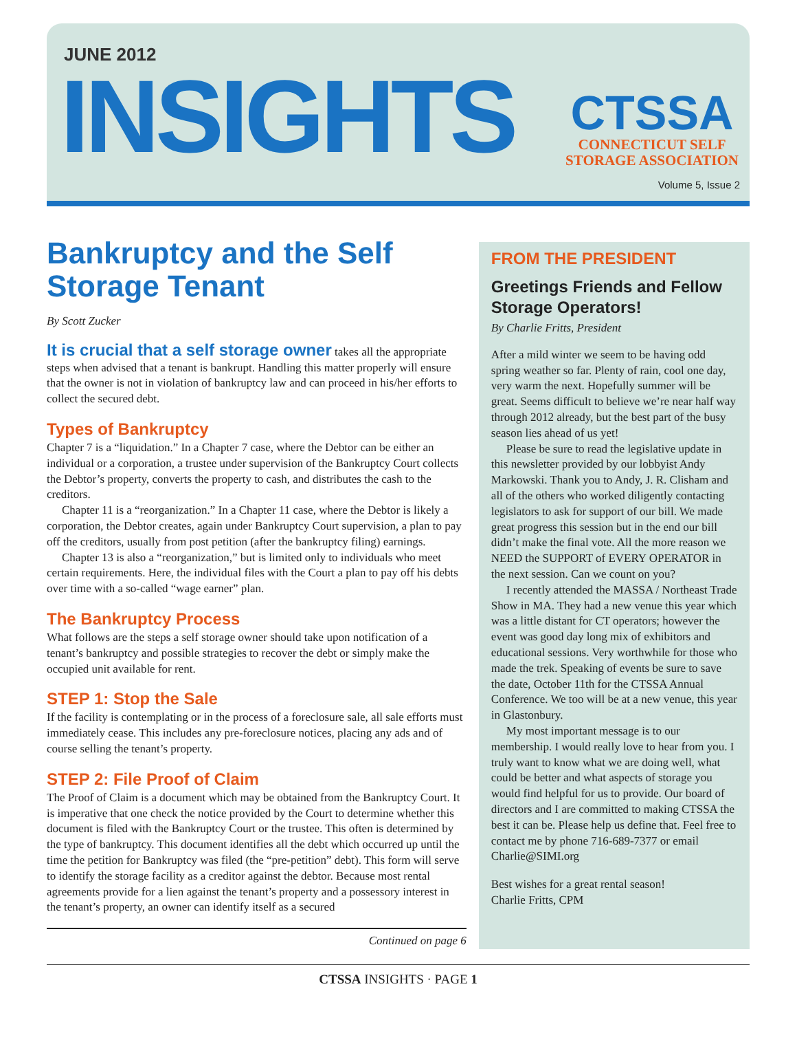JUNE 2012
INSIGHTS
CTSSA
CONNECTICUT SELF
STORAGE ASSOCIATION
Volume 5, Issue 2
Bankruptcy and the Self Storage Tenant
By Scott Zucker
It is crucial that a self storage owner takes all the appropriate steps when advised that a tenant is bankrupt. Handling this matter properly will ensure that the owner is not in violation of bankruptcy law and can proceed in his/her efforts to collect the secured debt.
Types of Bankruptcy
Chapter 7 is a “liquidation.” In a Chapter 7 case, where the Debtor can be either an individual or a corporation, a trustee under supervision of the Bankruptcy Court collects the Debtor’s property, converts the property to cash, and distributes the cash to the creditors.
Chapter 11 is a “reorganization.” In a Chapter 11 case, where the Debtor is likely a corporation, the Debtor creates, again under Bankruptcy Court supervision, a plan to pay off the creditors, usually from post petition (after the bankruptcy filing) earnings.
Chapter 13 is also a “reorganization,” but is limited only to individuals who meet certain requirements. Here, the individual files with the Court a plan to pay off his debts over time with a so-called “wage earner” plan.
The Bankruptcy Process
What follows are the steps a self storage owner should take upon notification of a tenant’s bankruptcy and possible strategies to recover the debt or simply make the occupied unit available for rent.
STEP 1: Stop the Sale
If the facility is contemplating or in the process of a foreclosure sale, all sale efforts must immediately cease. This includes any pre-foreclosure notices, placing any ads and of course selling the tenant’s property.
STEP 2: File Proof of Claim
The Proof of Claim is a document which may be obtained from the Bankruptcy Court. It is imperative that one check the notice provided by the Court to determine whether this document is filed with the Bankruptcy Court or the trustee. This often is determined by the type of bankruptcy. This document identifies all the debt which occurred up until the time the petition for Bankruptcy was filed (the “pre-petition” debt). This form will serve to identify the storage facility as a creditor against the debtor. Because most rental agreements provide for a lien against the tenant’s property and a possessory interest in the tenant’s property, an owner can identify itself as a secured
Continued on page 6
FROM THE PRESIDENT
Greetings Friends and Fellow Storage Operators!
By Charlie Fritts, President
After a mild winter we seem to be having odd spring weather so far. Plenty of rain, cool one day, very warm the next. Hopefully summer will be great. Seems difficult to believe we’re near half way through 2012 already, but the best part of the busy season lies ahead of us yet!
Please be sure to read the legislative update in this newsletter provided by our lobbyist Andy Markowski. Thank you to Andy, J. R. Clisham and all of the others who worked diligently contacting legislators to ask for support of our bill. We made great progress this session but in the end our bill didn’t make the final vote. All the more reason we NEED the SUPPORT of EVERY OPERATOR in the next session. Can we count on you?
I recently attended the MASSA / Northeast Trade Show in MA. They had a new venue this year which was a little distant for CT operators; however the event was good day long mix of exhibitors and educational sessions. Very worthwhile for those who made the trek. Speaking of events be sure to save the date, October 11th for the CTSSA Annual Conference. We too will be at a new venue, this year in Glastonbury.
My most important message is to our membership. I would really love to hear from you. I truly want to know what we are doing well, what could be better and what aspects of storage you would find helpful for us to provide. Our board of directors and I are committed to making CTSSA the best it can be. Please help us define that. Feel free to contact me by phone 716-689-7377 or email Charlie@SIMI.org
Best wishes for a great rental season!
Charlie Fritts, CPM
CTSSA INSIGHTS · PAGE 1